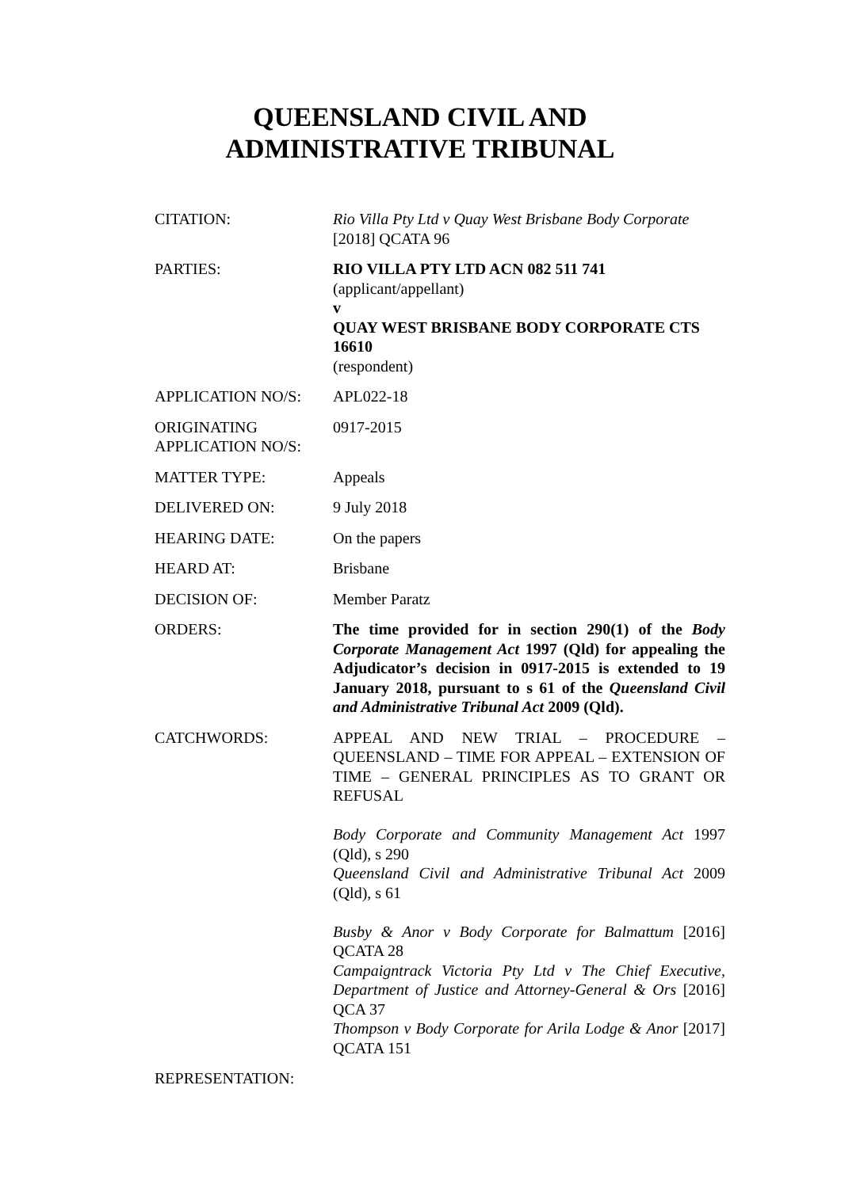QUEENSLAND CIVIL AND
ADMINISTRATIVE TRIBUNAL
| CITATION: | Rio Villa Pty Ltd v Quay West Brisbane Body Corporate [2018] QCATA 96 |
| PARTIES: | RIO VILLA PTY LTD ACN 082 511 741 (applicant/appellant) v QUAY WEST BRISBANE BODY CORPORATE CTS 16610 (respondent) |
| APPLICATION NO/S: | APL022-18 |
| ORIGINATING APPLICATION NO/S: | 0917-2015 |
| MATTER TYPE: | Appeals |
| DELIVERED ON: | 9 July 2018 |
| HEARING DATE: | On the papers |
| HEARD AT: | Brisbane |
| DECISION OF: | Member Paratz |
| ORDERS: | The time provided for in section 290(1) of the Body Corporate Management Act 1997 (Qld) for appealing the Adjudicator’s decision in 0917-2015 is extended to 19 January 2018, pursuant to s 61 of the Queensland Civil and Administrative Tribunal Act 2009 (Qld). |
| CATCHWORDS: | APPEAL AND NEW TRIAL – PROCEDURE – QUEENSLAND – TIME FOR APPEAL – EXTENSION OF TIME – GENERAL PRINCIPLES AS TO GRANT OR REFUSAL Body Corporate and Community Management Act 1997 (Qld), s 290 Queensland Civil and Administrative Tribunal Act 2009 (Qld), s 61 Busby & Anor v Body Corporate for Balmattum [2016] QCATA 28 Campaigntrack Victoria Pty Ltd v The Chief Executive, Department of Justice and Attorney-General & Ors [2016] QCA 37 Thompson v Body Corporate for Arila Lodge & Anor [2017] QCATA 151 |
| REPRESENTATION: | |